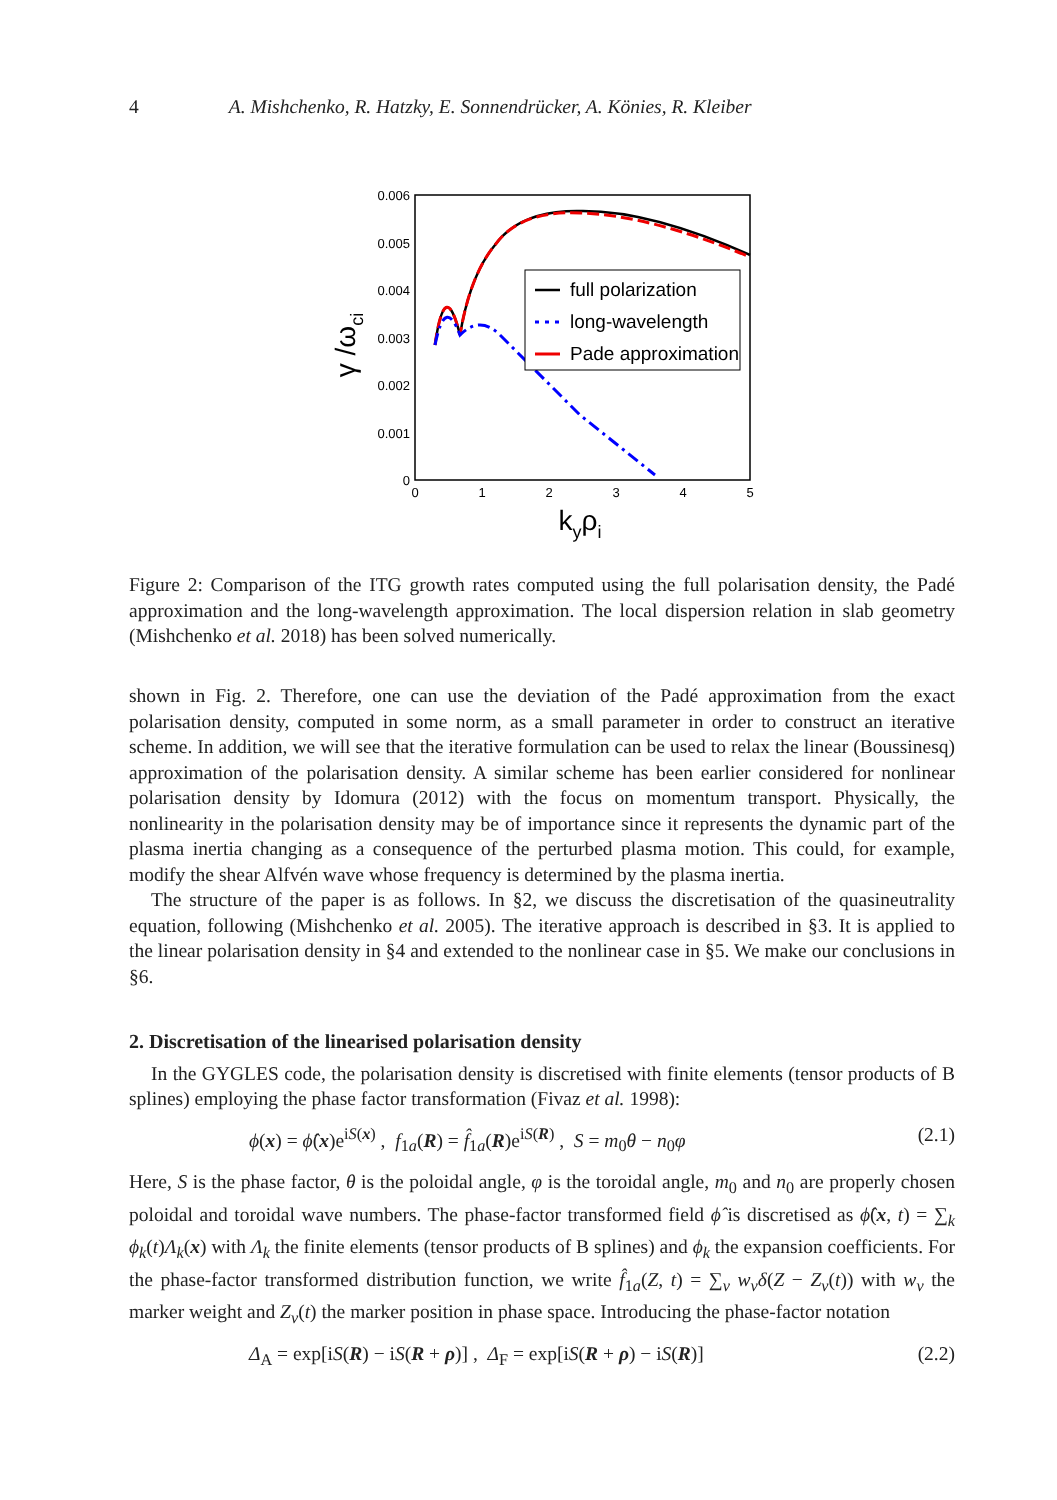4 A. Mishchenko, R. Hatzky, E. Sonnendrücker, A. Könies, R. Kleiber
0.006
0.005
0.004
0.003
0.002
0.001
0
0
1
2
3
4
5
kyρi
γ /ωci
full polarization
long-wavelength
Pade approximation
Figure 2: Comparison of the ITG growth rates computed using the full polarisation density, the Padé approximation and the long-wavelength approximation. The local dispersion relation in slab geometry (Mishchenko et al. 2018) has been solved numerically.
shown in Fig. 2. Therefore, one can use the deviation of the Padé approximation from the exact polarisation density, computed in some norm, as a small parameter in order to construct an iterative scheme. In addition, we will see that the iterative formulation can be used to relax the linear (Boussinesq) approximation of the polarisation density. A similar scheme has been earlier considered for nonlinear polarisation density by Idomura (2012) with the focus on momentum transport. Physically, the nonlinearity in the polarisation density may be of importance since it represents the dynamic part of the plasma inertia changing as a consequence of the perturbed plasma motion. This could, for example, modify the shear Alfvén wave whose frequency is determined by the plasma inertia.
The structure of the paper is as follows. In §2, we discuss the discretisation of the quasineutrality equation, following (Mishchenko et al. 2005). The iterative approach is described in §3. It is applied to the linear polarisation density in §4 and extended to the nonlinear case in §5. We make our conclusions in §6.
2. Discretisation of the linearised polarisation density
In the GYGLES code, the polarisation density is discretised with finite elements (tensor products of B splines) employing the phase factor transformation (Fivaz et al. 1998):
ϕ(x) = ϕ̂(x)e<sup>iS(x)</sup> , f<sub>1a</sub>(R) = f̂<sub>1a</sub>(R)e<sup>iS(R)</sup> , S = m<sub>0</sub>θ − n<sub>0</sub>φ (2.1)
Here, S is the phase factor, θ is the poloidal angle, φ is the toroidal angle, m<sub>0</sub> and n<sub>0</sub> are properly chosen poloidal and toroidal wave numbers. The phase-factor transformed field ϕ̂ is discretised as ϕ̂(x, t) = ∑<sub>k</sub> ϕ<sub>k</sub>(t)Λ<sub>k</sub>(x) with Λ<sub>k</sub> the finite elements (tensor products of B splines) and ϕ<sub>k</sub> the expansion coefficients. For the phase-factor transformed distribution function, we write f̂<sub>1a</sub>(Z, t) = ∑<sub>ν</sub> w<sub>ν</sub>δ(Z − Z<sub>ν</sub>(t)) with w<sub>ν</sub> the marker weight and Z<sub>ν</sub>(t) the marker position in phase space. Introducing the phase-factor notation
Δ<sub>A</sub> = exp[iS(R) − iS(R + ρ)] , Δ<sub>F</sub> = exp[iS(R + ρ) − iS(R)] (2.2)